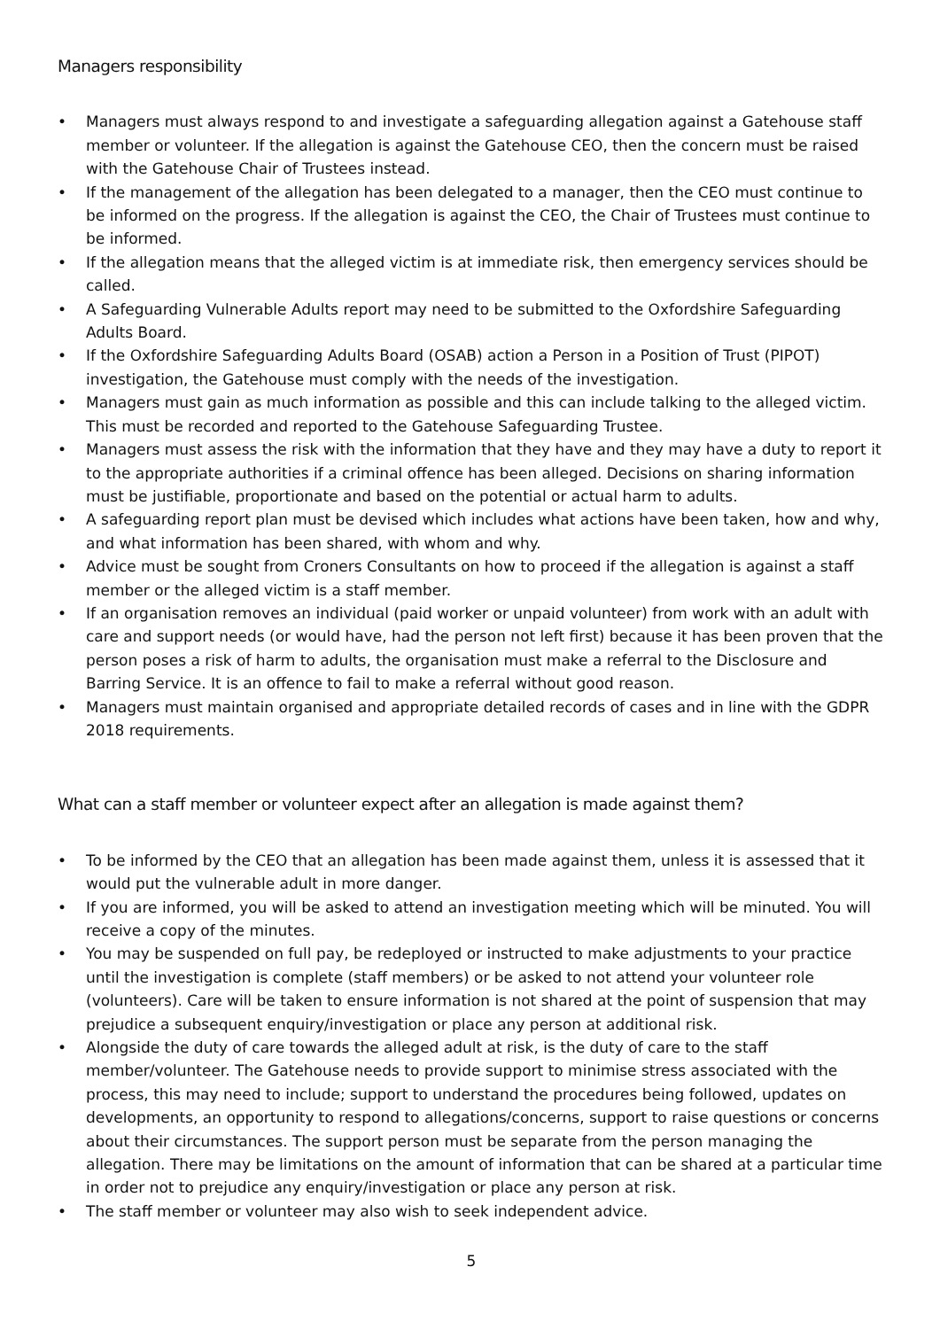Managers responsibility
• Managers must always respond to and investigate a safeguarding allegation against a Gatehouse staff member or volunteer. If the allegation is against the Gatehouse CEO, then the concern must be raised with the Gatehouse Chair of Trustees instead.
• If the management of the allegation has been delegated to a manager, then the CEO must continue to be informed on the progress. If the allegation is against the CEO, the Chair of Trustees must continue to be informed.
• If the allegation means that the alleged victim is at immediate risk, then emergency services should be called.
• A Safeguarding Vulnerable Adults report may need to be submitted to the Oxfordshire Safeguarding Adults Board.
• If the Oxfordshire Safeguarding Adults Board (OSAB) action a Person in a Position of Trust (PIPOT) investigation, the Gatehouse must comply with the needs of the investigation.
• Managers must gain as much information as possible and this can include talking to the alleged victim. This must be recorded and reported to the Gatehouse Safeguarding Trustee.
• Managers must assess the risk with the information that they have and they may have a duty to report it to the appropriate authorities if a criminal offence has been alleged. Decisions on sharing information must be justifiable, proportionate and based on the potential or actual harm to adults.
• A safeguarding report plan must be devised which includes what actions have been taken, how and why, and what information has been shared, with whom and why.
• Advice must be sought from Croners Consultants on how to proceed if the allegation is against a staff member or the alleged victim is a staff member.
• If an organisation removes an individual (paid worker or unpaid volunteer) from work with an adult with care and support needs (or would have, had the person not left first) because it has been proven that the person poses a risk of harm to adults, the organisation must make a referral to the Disclosure and Barring Service. It is an offence to fail to make a referral without good reason.
• Managers must maintain organised and appropriate detailed records of cases and in line with the GDPR 2018 requirements.
What can a staff member or volunteer expect after an allegation is made against them?
• To be informed by the CEO that an allegation has been made against them, unless it is assessed that it would put the vulnerable adult in more danger.
• If you are informed, you will be asked to attend an investigation meeting which will be minuted. You will receive a copy of the minutes.
• You may be suspended on full pay, be redeployed or instructed to make adjustments to your practice until the investigation is complete (staff members) or be asked to not attend your volunteer role (volunteers). Care will be taken to ensure information is not shared at the point of suspension that may prejudice a subsequent enquiry/investigation or place any person at additional risk.
• Alongside the duty of care towards the alleged adult at risk, is the duty of care to the staff member/volunteer. The Gatehouse needs to provide support to minimise stress associated with the process, this may need to include; support to understand the procedures being followed, updates on developments, an opportunity to respond to allegations/concerns, support to raise questions or concerns about their circumstances. The support person must be separate from the person managing the allegation. There may be limitations on the amount of information that can be shared at a particular time in order not to prejudice any enquiry/investigation or place any person at risk.
• The staff member or volunteer may also wish to seek independent advice.
5